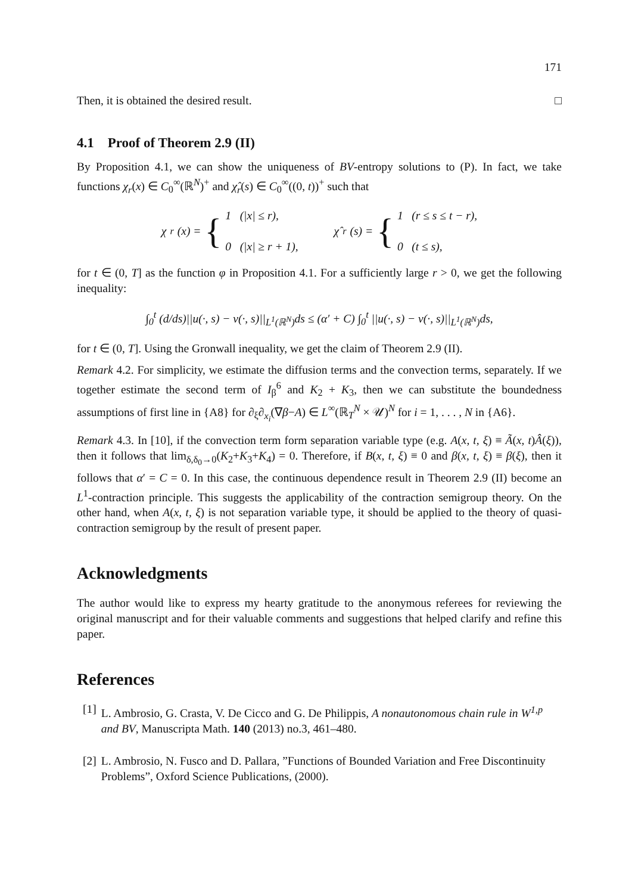171
Then, it is obtained the desired result. □
4.1 Proof of Theorem 2.9 (II)
By Proposition 4.1, we can show the uniqueness of BV-entropy solutions to (P). In fact, we take functions χ<sub>r</sub>(x) ∈ C<sub>0</sub><sup>∞</sup>(ℝ<sup>N</sup>)<sup>+</sup> and χ̂<sub>r</sub>(s) ∈ C<sub>0</sub><sup>∞</sup>((0, t))<sup>+</sup> such that
χ<sub>r</sub>(x) = { 1 (|x| ≤ r),
0 (|x| ≥ r + 1), χ̂<sub>r</sub>(s) = { 1 (r ≤ s ≤ t − r),
0 (t ≤ s),
for t ∈ (0, T] as the function φ in Proposition 4.1. For a sufficiently large r > 0, we get the following inequality:
∫<sub>0</sub><sup>t</sup> (d/ds)||u(·, s) − v(·, s)||<sub>L<sup>1</sup>(ℝ<sup>N</sup>)</sub>ds ≤ (α′ + C) ∫<sub>0</sub><sup>t</sup> ||u(·, s) − v(·, s)||<sub>L<sup>1</sup>(ℝ<sup>N</sup>)</sub>ds,
for t ∈ (0, T]. Using the Gronwall inequality, we get the claim of Theorem 2.9 (II).
Remark 4.2. For simplicity, we estimate the diffusion terms and the convection terms, separately. If we together estimate the second term of I<sub>β</sub><sup>6</sup> and K<sub>2</sub> + K<sub>3</sub>, then we can substitute the boundedness assumptions of first line in {A8} for ∂<sub>ξ</sub>∂<sub>x<sub>i</sub></sub>(∇β−A) ∈ L<sup>∞</sup>(ℝ<sub>T</sub><sup>N</sup> × 𝒰)<sup>N</sup> for i = 1, . . . , N in {A6}.
Remark 4.3. In [10], if the convection term form separation variable type (e.g. A(x, t, ξ) ≡ Ã(x, t)Â(ξ)), then it follows that lim<sub>δ,δ<sub>0</sub>→0</sub>(K<sub>2</sub>+K<sub>3</sub>+K<sub>4</sub>) = 0. Therefore, if B(x, t, ξ) ≡ 0 and β(x, t, ξ) ≡ β(ξ), then it follows that α′ = C = 0. In this case, the continuous dependence result in Theorem 2.9 (II) become an L<sup>1</sup>-contraction principle. This suggests the applicability of the contraction semigroup theory. On the other hand, when A(x, t, ξ) is not separation variable type, it should be applied to the theory of quasi-contraction semigroup by the result of present paper.
Acknowledgments
The author would like to express my hearty gratitude to the anonymous referees for reviewing the original manuscript and for their valuable comments and suggestions that helped clarify and refine this paper.
References
[1] L. Ambrosio, G. Crasta, V. De Cicco and G. De Philippis, A nonautonomous chain rule in W<sup>1,p</sup> and BV, Manuscripta Math. 140 (2013) no.3, 461–480.
[2] L. Ambrosio, N. Fusco and D. Pallara, ”Functions of Bounded Variation and Free Discontinuity Problems”, Oxford Science Publications, (2000).